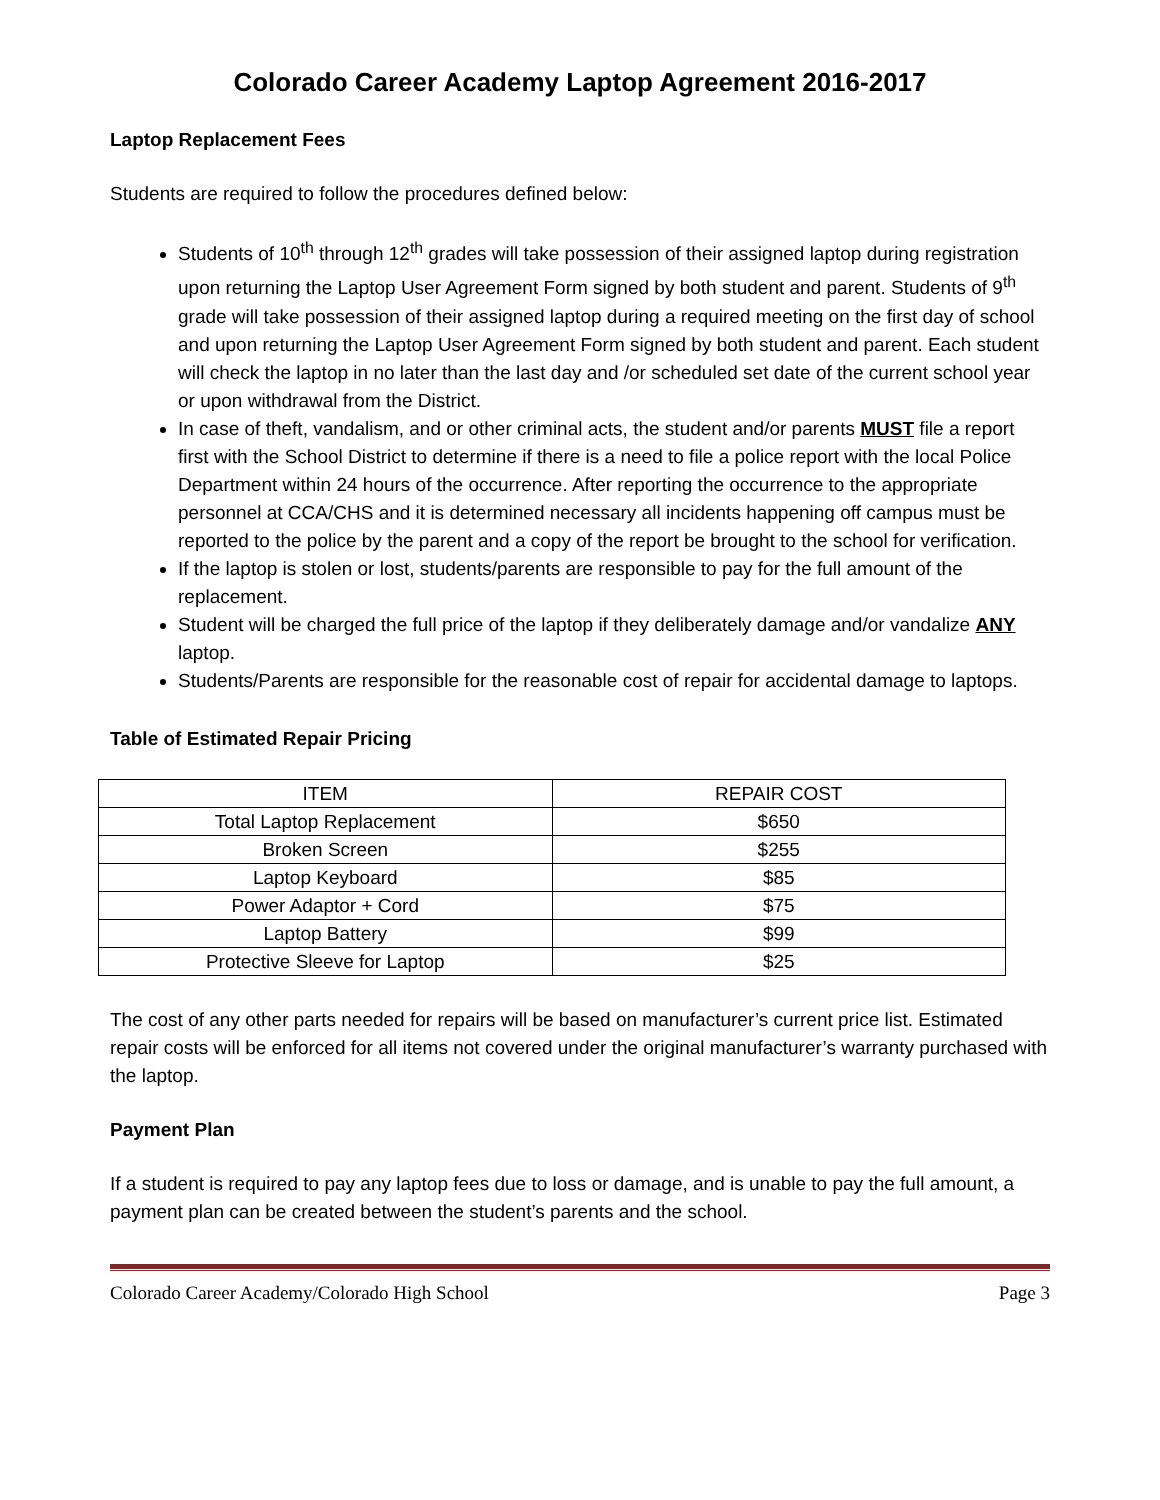Colorado Career Academy Laptop Agreement 2016-2017
Laptop Replacement Fees
Students are required to follow the procedures defined below:
Students of 10<sup>th</sup> through 12<sup>th</sup> grades will take possession of their assigned laptop during registration upon returning the Laptop User Agreement Form signed by both student and parent. Students of 9<sup>th</sup> grade will take possession of their assigned laptop during a required meeting on the first day of school and upon returning the Laptop User Agreement Form signed by both student and parent. Each student will check the laptop in no later than the last day and /or scheduled set date of the current school year or upon withdrawal from the District.
In case of theft, vandalism, and or other criminal acts, the student and/or parents MUST file a report first with the School District to determine if there is a need to file a police report with the local Police Department within 24 hours of the occurrence. After reporting the occurrence to the appropriate personnel at CCA/CHS and it is determined necessary all incidents happening off campus must be reported to the police by the parent and a copy of the report be brought to the school for verification.
If the laptop is stolen or lost, students/parents are responsible to pay for the full amount of the replacement.
Student will be charged the full price of the laptop if they deliberately damage and/or vandalize ANY laptop.
Students/Parents are responsible for the reasonable cost of repair for accidental damage to laptops.
Table of Estimated Repair Pricing
| ITEM | REPAIR COST |
| Total Laptop Replacement | $650 |
| Broken Screen | $255 |
| Laptop Keyboard | $85 |
| Power Adaptor + Cord | $75 |
| Laptop Battery | $99 |
| Protective Sleeve for Laptop | $25 |
The cost of any other parts needed for repairs will be based on manufacturer’s current price list. Estimated repair costs will be enforced for all items not covered under the original manufacturer’s warranty purchased with the laptop.
Payment Plan
If a student is required to pay any laptop fees due to loss or damage, and is unable to pay the full amount, a payment plan can be created between the student’s parents and the school.
Colorado Career Academy/Colorado High School Page 3